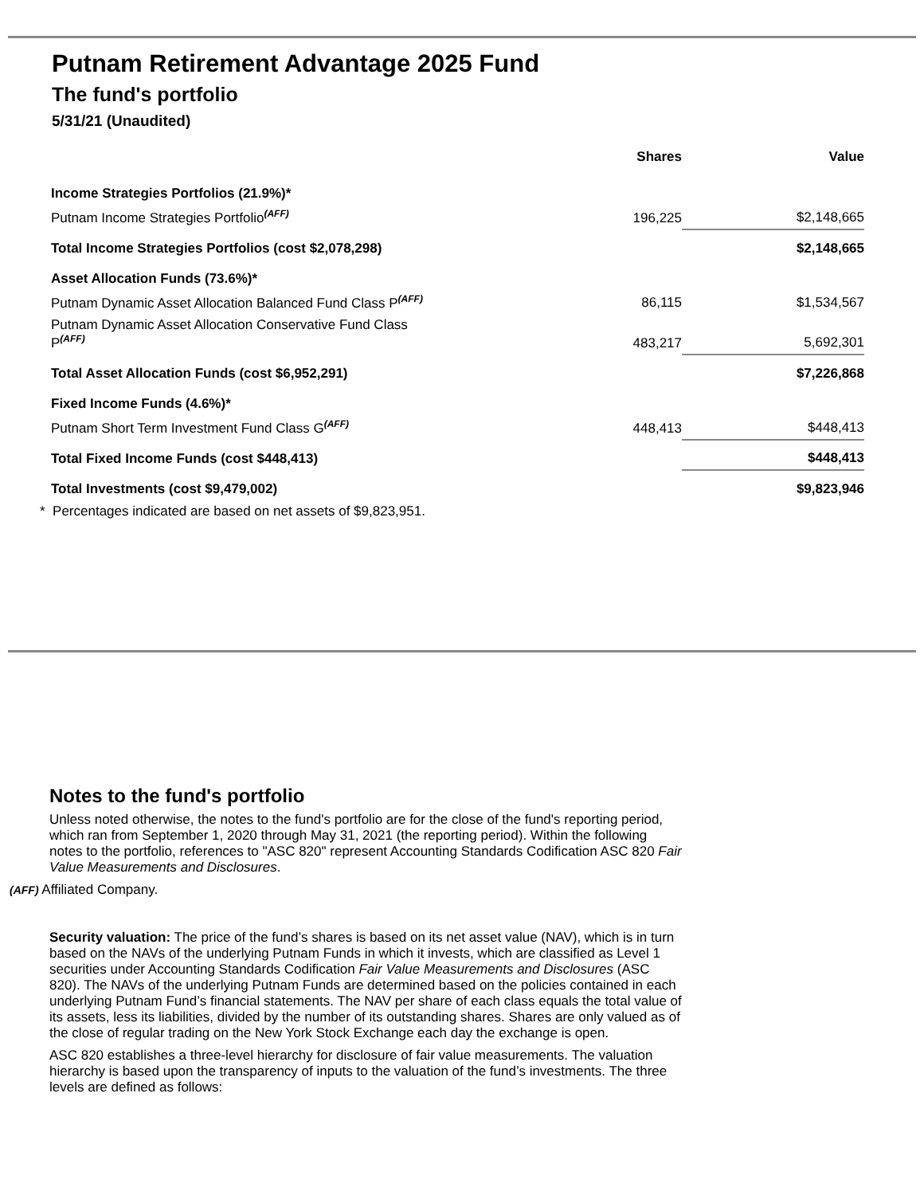Putnam Retirement Advantage 2025 Fund
The fund's portfolio
5/31/21 (Unaudited)
| | Shares | Value |
| --- | --- | --- |
| Income Strategies Portfolios (21.9%)* | | |
| Putnam Income Strategies Portfolio<sup>(AFF)</sup> | 196,225 | $2,148,665 |
| Total Income Strategies Portfolios (cost $2,078,298) | | $2,148,665 |
| Asset Allocation Funds (73.6%)* | | |
| Putnam Dynamic Asset Allocation Balanced Fund Class P<sup>(AFF)</sup> | 86,115 | $1,534,567 |
| Putnam Dynamic Asset Allocation Conservative Fund Class P<sup>(AFF)</sup> | 483,217 | 5,692,301 |
| Total Asset Allocation Funds (cost $6,952,291) | | $7,226,868 |
| Fixed Income Funds (4.6%)* | | |
| Putnam Short Term Investment Fund Class G<sup>(AFF)</sup> | 448,413 | $448,413 |
| Total Fixed Income Funds (cost $448,413) | | $448,413 |
| Total Investments (cost $9,479,002) | | $9,823,946 |
| * Percentages indicated are based on net assets of $9,823,951. | | |
Notes to the fund's portfolio
Unless noted otherwise, the notes to the fund's portfolio are for the close of the fund's reporting period, which ran from September 1, 2020 through May 31, 2021 (the reporting period). Within the following notes to the portfolio, references to "ASC 820" represent Accounting Standards Codification ASC 820 Fair Value Measurements and Disclosures.
(AFF) Affiliated Company.
Security valuation: The price of the fund’s shares is based on its net asset value (NAV), which is in turn based on the NAVs of the underlying Putnam Funds in which it invests, which are classified as Level 1 securities under Accounting Standards Codification Fair Value Measurements and Disclosures (ASC 820). The NAVs of the underlying Putnam Funds are determined based on the policies contained in each underlying Putnam Fund’s financial statements. The NAV per share of each class equals the total value of its assets, less its liabilities, divided by the number of its outstanding shares. Shares are only valued as of the close of regular trading on the New York Stock Exchange each day the exchange is open.
ASC 820 establishes a three-level hierarchy for disclosure of fair value measurements. The valuation hierarchy is based upon the transparency of inputs to the valuation of the fund’s investments. The three levels are defined as follows: